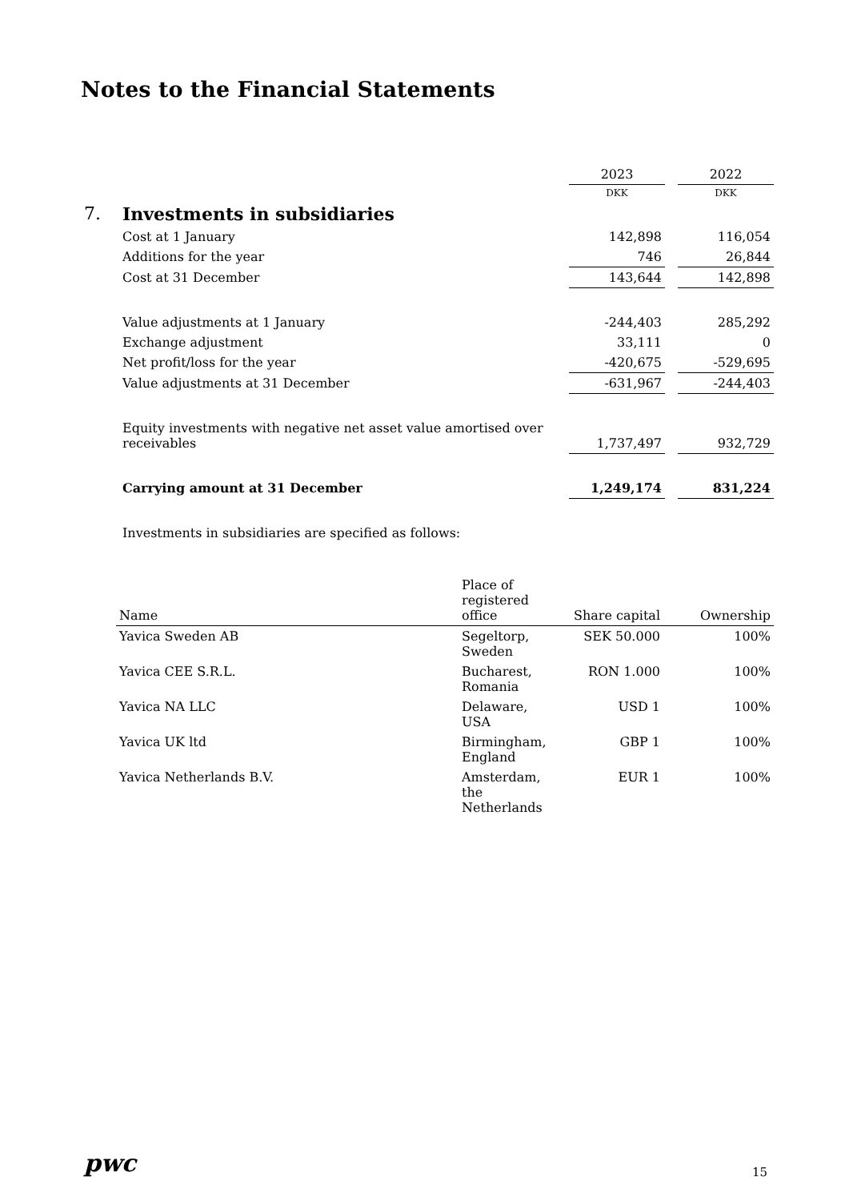Notes to the Financial Statements
| | | 2023 | | 2022 |
| | | DKK | | DKK |
| 7. | Investments in subsidiaries | | | |
| | Cost at 1 January | 142,898 | | 116,054 |
| | Additions for the year | 746 | | 26,844 |
| | Cost at 31 December | 143,644 | | 142,898 |
| | Value adjustments at 1 January | -244,403 | | 285,292 |
| | Exchange adjustment | 33,111 | | 0 |
| | Net profit/loss for the year | -420,675 | | -529,695 |
| | Value adjustments at 31 December | -631,967 | | -244,403 |
| | Equity investments with negative net asset value amortised over receivables | 1,737,497 | | 932,729 |
| | Carrying amount at 31 December | 1,249,174 | | 831,224 |
| | Investments in subsidiaries are specified as follows: | | | |
| Name | Place of registered office | Share capital | Ownership |
| --- | --- | --- | --- |
| Yavica Sweden AB | Segeltorp, Sweden | SEK 50.000 | 100% |
| Yavica CEE S.R.L. | Bucharest, Romania | RON 1.000 | 100% |
| Yavica NA LLC | Delaware, USA | USD 1 | 100% |
| Yavica UK ltd | Birmingham, England | GBP 1 | 100% |
| Yavica Netherlands B.V. | Amsterdam, the Netherlands | EUR 1 | 100% |
pwc 15